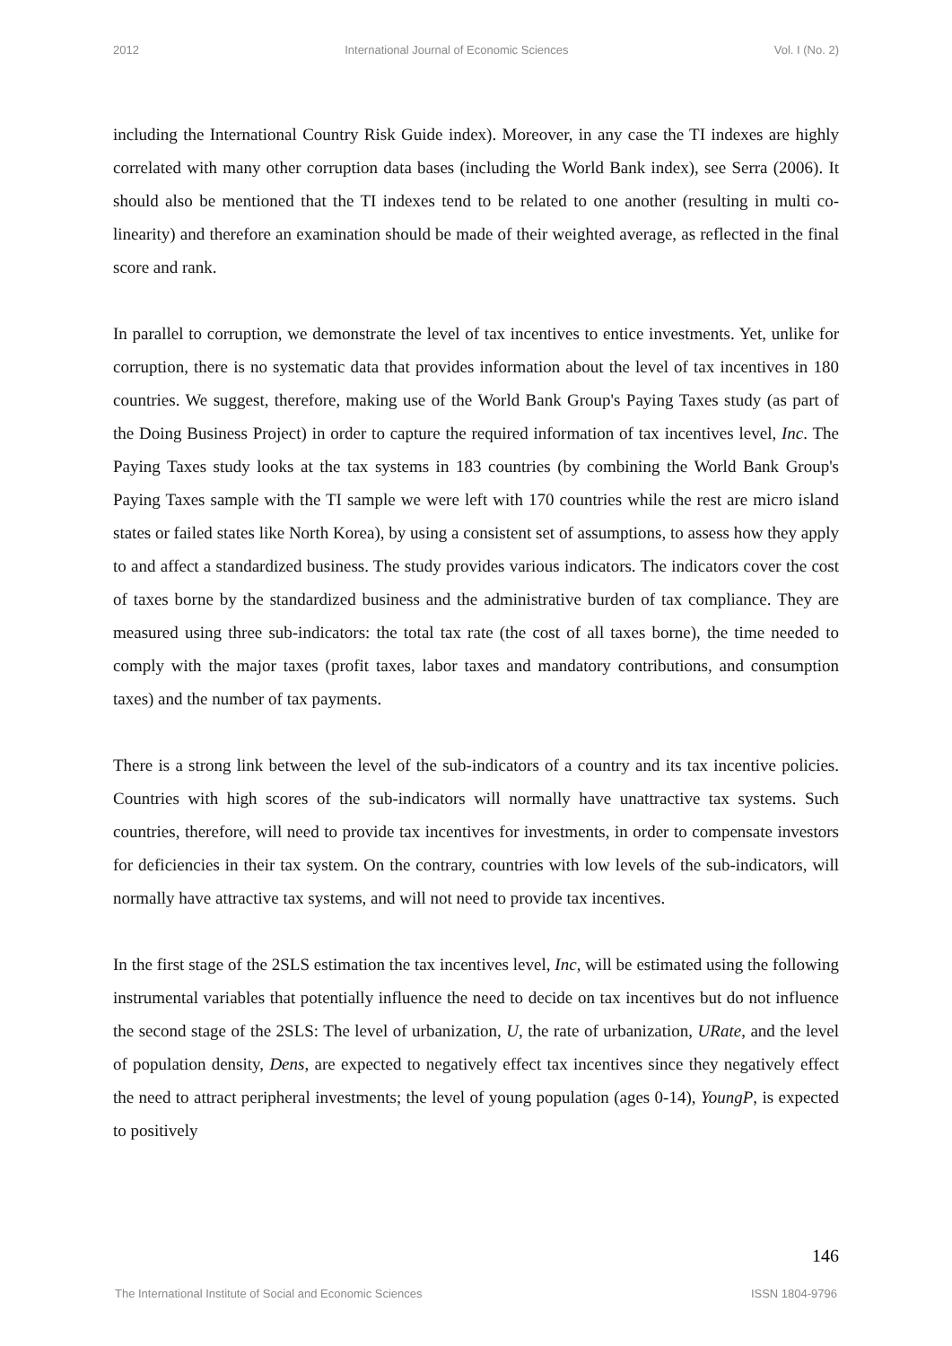2012 International Journal of Economic Sciences Vol. I (No. 2)
including the International Country Risk Guide index). Moreover, in any case the TI indexes are highly correlated with many other corruption data bases (including the World Bank index), see Serra (2006). It should also be mentioned that the TI indexes tend to be related to one another (resulting in multi co-linearity) and therefore an examination should be made of their weighted average, as reflected in the final score and rank.
In parallel to corruption, we demonstrate the level of tax incentives to entice investments. Yet, unlike for corruption, there is no systematic data that provides information about the level of tax incentives in 180 countries. We suggest, therefore, making use of the World Bank Group's Paying Taxes study (as part of the Doing Business Project) in order to capture the required information of tax incentives level, Inc. The Paying Taxes study looks at the tax systems in 183 countries (by combining the World Bank Group's Paying Taxes sample with the TI sample we were left with 170 countries while the rest are micro island states or failed states like North Korea), by using a consistent set of assumptions, to assess how they apply to and affect a standardized business. The study provides various indicators. The indicators cover the cost of taxes borne by the standardized business and the administrative burden of tax compliance. They are measured using three sub-indicators: the total tax rate (the cost of all taxes borne), the time needed to comply with the major taxes (profit taxes, labor taxes and mandatory contributions, and consumption taxes) and the number of tax payments.
There is a strong link between the level of the sub-indicators of a country and its tax incentive policies. Countries with high scores of the sub-indicators will normally have unattractive tax systems. Such countries, therefore, will need to provide tax incentives for investments, in order to compensate investors for deficiencies in their tax system. On the contrary, countries with low levels of the sub-indicators, will normally have attractive tax systems, and will not need to provide tax incentives.
In the first stage of the 2SLS estimation the tax incentives level, Inc, will be estimated using the following instrumental variables that potentially influence the need to decide on tax incentives but do not influence the second stage of the 2SLS: The level of urbanization, U, the rate of urbanization, URate, and the level of population density, Dens, are expected to negatively effect tax incentives since they negatively effect the need to attract peripheral investments; the level of young population (ages 0-14), YoungP, is expected to positively
146
The International Institute of Social and Economic Sciences ISSN 1804-9796